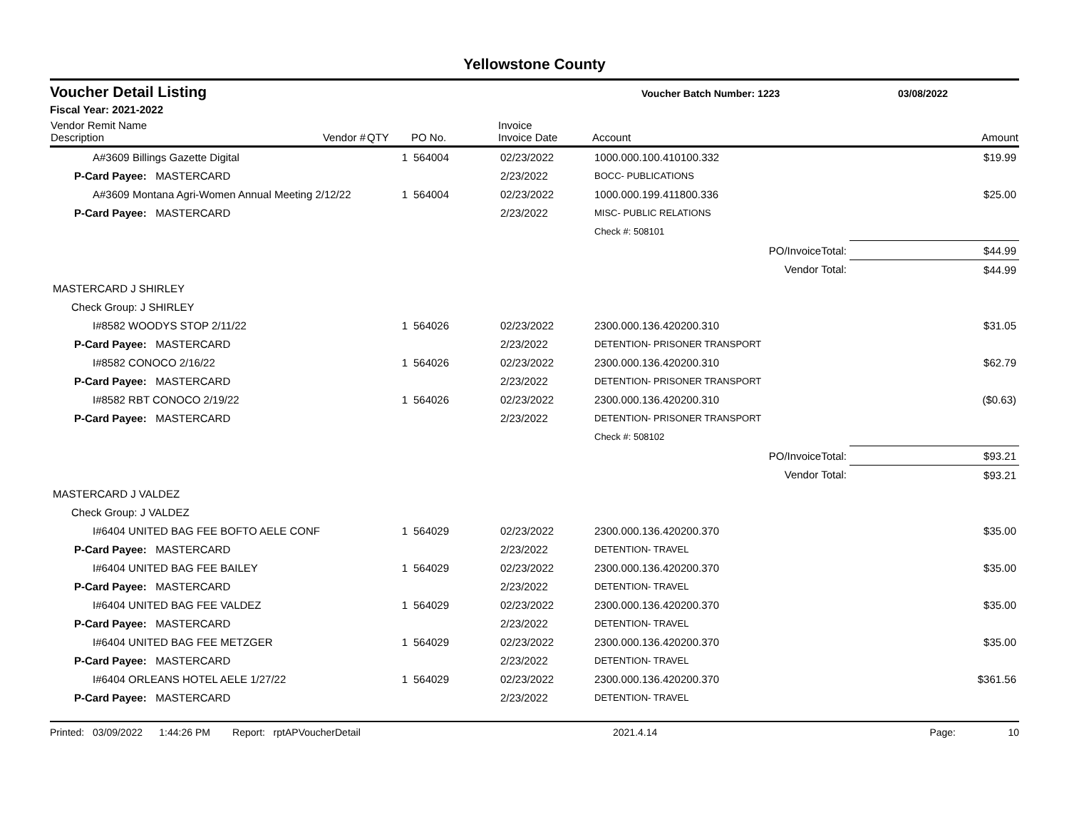Yellowstone County
Voucher Detail Listing Voucher Batch Number: 1223 03/08/2022
Fiscal Year: 2021-2022
| Vendor Remit Name Description | Vendor # | QTY | PO No. | Invoice Invoice Date | Account | Amount |
| --- | --- | --- | --- | --- | --- | --- |
| A#3609 Billings Gazette Digital | | 1 | 564004 | 02/23/2022 | 1000.000.100.410100.332 | $19.99 |
| P-Card Payee: MASTERCARD | | | | 2/23/2022 | BOCC- PUBLICATIONS | |
| A#3609 Montana Agri-Women Annual Meeting 2/12/22 | | 1 | 564004 | 02/23/2022 | 1000.000.199.411800.336 | $25.00 |
| P-Card Payee: MASTERCARD | | | | 2/23/2022 | MISC- PUBLIC RELATIONS | |
| | | | | | Check #: 508101 | |
| PO/InvoiceTotal: | | | | | | $44.99 |
| Vendor Total: | | | | | | $44.99 |
| MASTERCARD J SHIRLEY | | | | | | |
| Check Group: J SHIRLEY | | | | | | |
| I#8582 WOODYS STOP 2/11/22 | | 1 | 564026 | 02/23/2022 | 2300.000.136.420200.310 | $31.05 |
| P-Card Payee: MASTERCARD | | | | 2/23/2022 | DETENTION- PRISONER TRANSPORT | |
| I#8582 CONOCO 2/16/22 | | 1 | 564026 | 02/23/2022 | 2300.000.136.420200.310 | $62.79 |
| P-Card Payee: MASTERCARD | | | | 2/23/2022 | DETENTION- PRISONER TRANSPORT | |
| I#8582 RBT CONOCO 2/19/22 | | 1 | 564026 | 02/23/2022 | 2300.000.136.420200.310 | ($0.63) |
| P-Card Payee: MASTERCARD | | | | 2/23/2022 | DETENTION- PRISONER TRANSPORT | |
| | | | | | Check #: 508102 | |
| PO/InvoiceTotal: | | | | | | $93.21 |
| Vendor Total: | | | | | | $93.21 |
| MASTERCARD J VALDEZ | | | | | | |
| Check Group: J VALDEZ | | | | | | |
| I#6404 UNITED BAG FEE BOFTO AELE CONF | | 1 | 564029 | 02/23/2022 | 2300.000.136.420200.370 | $35.00 |
| P-Card Payee: MASTERCARD | | | | 2/23/2022 | DETENTION- TRAVEL | |
| I#6404 UNITED BAG FEE BAILEY | | 1 | 564029 | 02/23/2022 | 2300.000.136.420200.370 | $35.00 |
| P-Card Payee: MASTERCARD | | | | 2/23/2022 | DETENTION- TRAVEL | |
| I#6404 UNITED BAG FEE VALDEZ | | 1 | 564029 | 02/23/2022 | 2300.000.136.420200.370 | $35.00 |
| P-Card Payee: MASTERCARD | | | | 2/23/2022 | DETENTION- TRAVEL | |
| I#6404 UNITED BAG FEE METZGER | | 1 | 564029 | 02/23/2022 | 2300.000.136.420200.370 | $35.00 |
| P-Card Payee: MASTERCARD | | | | 2/23/2022 | DETENTION- TRAVEL | |
| I#6404 ORLEANS HOTEL AELE 1/27/22 | | 1 | 564029 | 02/23/2022 | 2300.000.136.420200.370 | $361.56 |
| P-Card Payee: MASTERCARD | | | | 2/23/2022 | DETENTION- TRAVEL | |
Printed: 03/09/2022 1:44:26 PM Report: rptAPVoucherDetail 2021.4.14 Page: 10